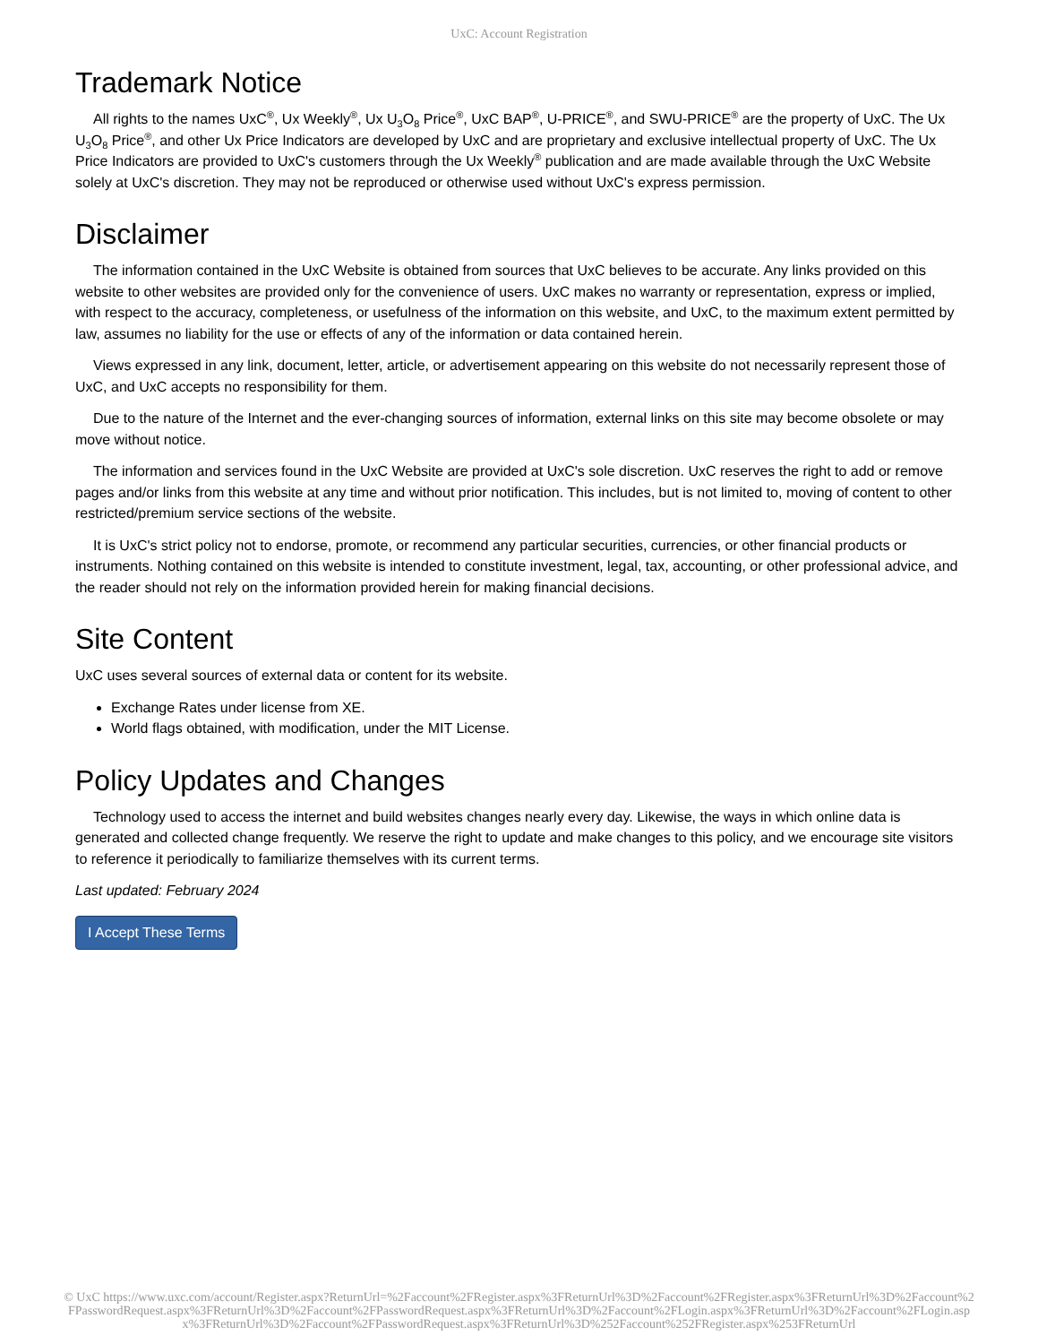UxC: Account Registration
Trademark Notice
All rights to the names UxC<sup>®</sup>, Ux Weekly<sup>®</sup>, Ux U<sub>3</sub>O<sub>8</sub> Price<sup>®</sup>, UxC BAP<sup>®</sup>, U-PRICE<sup>®</sup>, and SWU-PRICE<sup>®</sup> are the property of UxC. The Ux U<sub>3</sub>O<sub>8</sub> Price<sup>®</sup>, and other Ux Price Indicators are developed by UxC and are proprietary and exclusive intellectual property of UxC. The Ux Price Indicators are provided to UxC's customers through the Ux Weekly<sup>®</sup> publication and are made available through the UxC Website solely at UxC's discretion. They may not be reproduced or otherwise used without UxC's express permission.
Disclaimer
The information contained in the UxC Website is obtained from sources that UxC believes to be accurate. Any links provided on this website to other websites are provided only for the convenience of users. UxC makes no warranty or representation, express or implied, with respect to the accuracy, completeness, or usefulness of the information on this website, and UxC, to the maximum extent permitted by law, assumes no liability for the use or effects of any of the information or data contained herein.
Views expressed in any link, document, letter, article, or advertisement appearing on this website do not necessarily represent those of UxC, and UxC accepts no responsibility for them.
Due to the nature of the Internet and the ever-changing sources of information, external links on this site may become obsolete or may move without notice.
The information and services found in the UxC Website are provided at UxC's sole discretion. UxC reserves the right to add or remove pages and/or links from this website at any time and without prior notification. This includes, but is not limited to, moving of content to other restricted/premium service sections of the website.
It is UxC's strict policy not to endorse, promote, or recommend any particular securities, currencies, or other financial products or instruments. Nothing contained on this website is intended to constitute investment, legal, tax, accounting, or other professional advice, and the reader should not rely on the information provided herein for making financial decisions.
Site Content
UxC uses several sources of external data or content for its website.
Exchange Rates under license from XE.
World flags obtained, with modification, under the MIT License.
Policy Updates and Changes
Technology used to access the internet and build websites changes nearly every day. Likewise, the ways in which online data is generated and collected change frequently. We reserve the right to update and make changes to this policy, and we encourage site visitors to reference it periodically to familiarize themselves with its current terms.
Last updated: February 2024
I Accept These Terms
© UxC https://www.uxc.com/account/Register.aspx?ReturnUrl=%2Faccount%2FRegister.aspx%3FReturnUrl%3D%2Faccount%2FRegister.aspx%3FReturnUrl%3D%2Faccount%2FPasswordRequest.aspx%3FReturnUrl%3D%2Faccount%2FPasswordRequest.aspx%3FReturnUrl%3D%2Faccount%2FLogin.aspx%3FReturnUrl%3D%2Faccount%2FLogin.aspx%3FReturnUrl%3D%2Faccount%2FPasswordRequest.aspx%3FReturnUrl%3D%252Faccount%252FRegister.aspx%253FReturnUrl